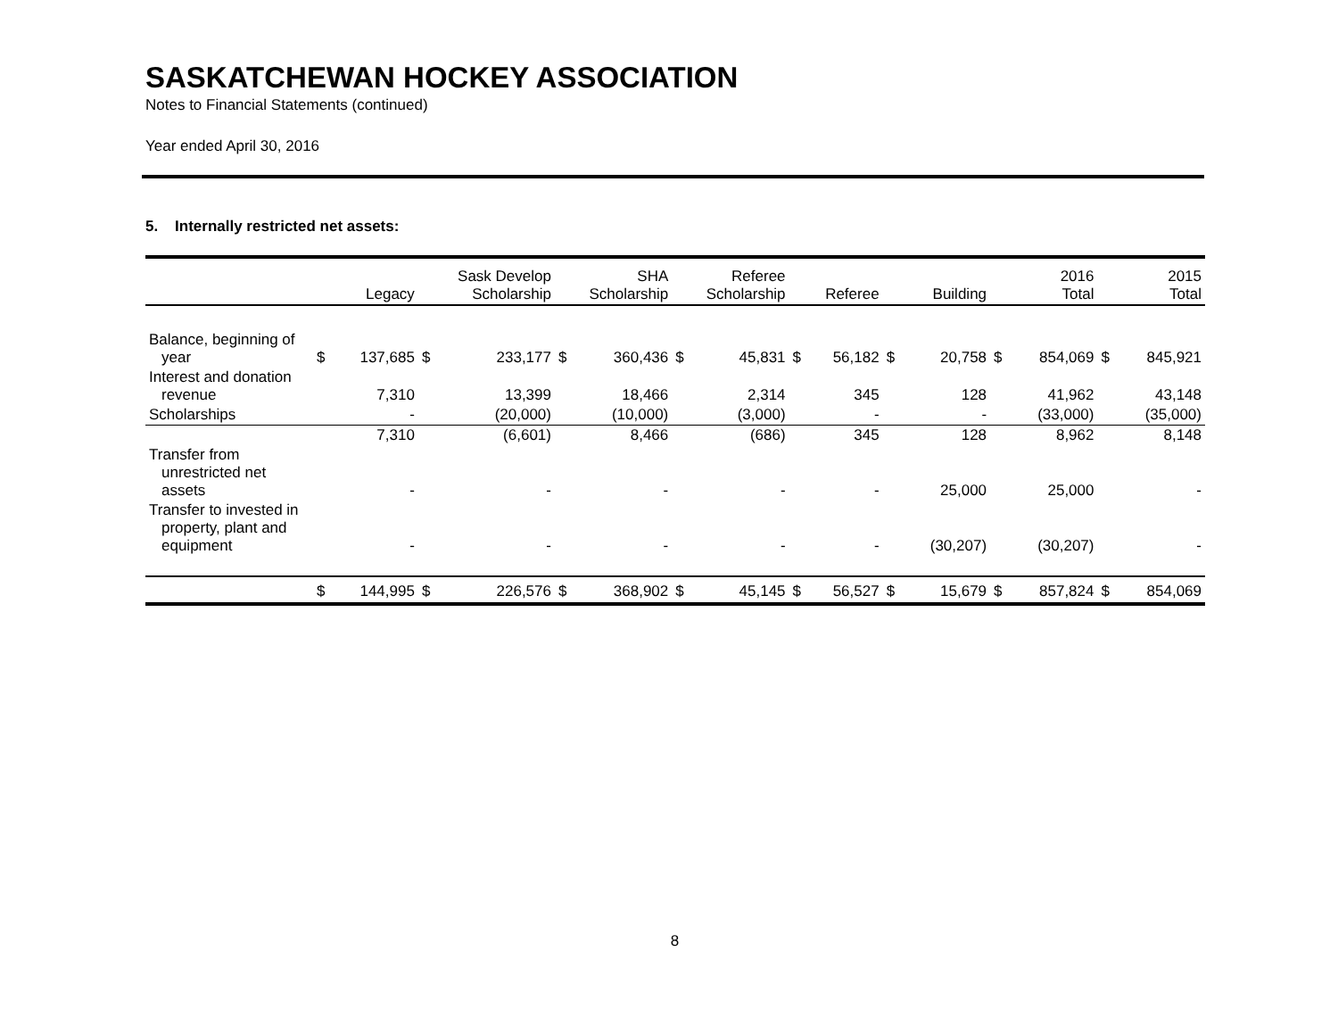SASKATCHEWAN HOCKEY ASSOCIATION
Notes to Financial Statements (continued)
Year ended April 30, 2016
5. Internally restricted net assets:
| | Legacy | | Sask Develop Scholarship | | SHA Scholarship | | Referee Scholarship | | Referee | | Building | | 2016 Total | | 2015 Total | |
| --- | --- | --- | --- | --- | --- | --- | --- | --- | --- | --- | --- | --- | --- | --- | --- | --- |
| Balance, beginning of year | $ | 137,685 | $ | 233,177 | $ | 360,436 | $ | 45,831 | $ | 56,182 | $ | 20,758 | $ | 854,069 | $ | 845,921 |
| Interest and donation revenue | | 7,310 | | 13,399 | | 18,466 | | 2,314 | | 345 | | 128 | | 41,962 | | 43,148 |
| Scholarships | | - | | (20,000) | | (10,000) | | (3,000) | | - | | - | | (33,000) | | (35,000) |
| | | 7,310 | | (6,601) | | 8,466 | | (686) | | 345 | | 128 | | 8,962 | | 8,148 |
| Transfer from unrestricted net assets | | - | | - | | - | | - | | - | | 25,000 | | 25,000 | | - |
| Transfer to invested in property, plant and equipment | | - | | - | | - | | - | | - | | (30,207) | | (30,207) | | - |
| | $ | 144,995 | $ | 226,576 | $ | 368,902 | $ | 45,145 | $ | 56,527 | $ | 15,679 | $ | 857,824 | $ | 854,069 |
8